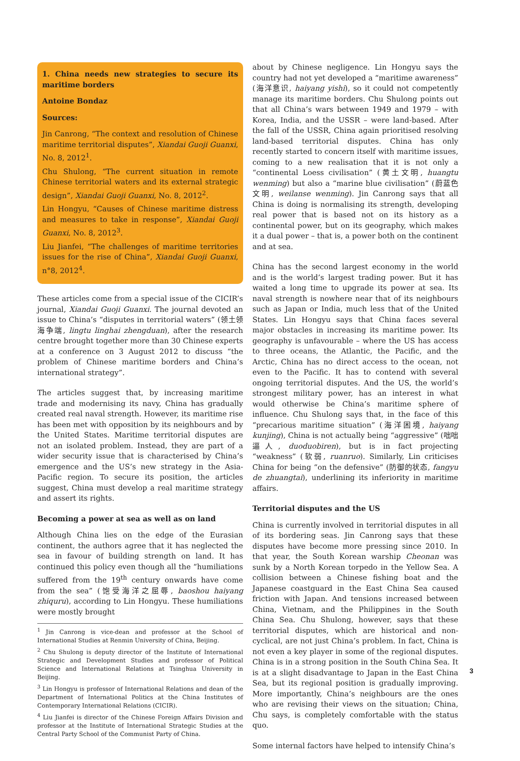1. China needs new strategies to secure its maritime borders
Antoine Bondaz
Sources:
Jin Canrong, “The context and resolution of Chinese maritime territorial disputes”, Xiandai Guoji Guanxi, No. 8, 2012<sup>1</sup>.
Chu Shulong, “The current situation in remote Chinese territorial waters and its external strategic design”, Xiandai Guoji Guanxi, No. 8, 2012<sup>2</sup>.
Lin Hongyu, “Causes of Chinese maritime distress and measures to take in response”, Xiandai Guoji Guanxi, No. 8, 2012<sup>3</sup>.
Liu Jianfei, “The challenges of maritime territories issues for the rise of China”, Xiandai Guoji Guanxi, n°8, 2012<sup>4</sup>.
These articles come from a special issue of the CICIR’s journal, Xiandai Guoji Guanxi. The journal devoted an issue to China’s “disputes in territorial waters” (领土领海争端, lingtu linghai zhengduan), after the research centre brought together more than 30 Chinese experts at a conference on 3 August 2012 to discuss “the problem of Chinese maritime borders and China’s international strategy”.
The articles suggest that, by increasing maritime trade and modernising its navy, China has gradually created real naval strength. However, its maritime rise has been met with opposition by its neighbours and by the United States. Maritime territorial disputes are not an isolated problem. Instead, they are part of a wider security issue that is characterised by China’s emergence and the US’s new strategy in the Asia-Pacific region. To secure its position, the articles suggest, China must develop a real maritime strategy and assert its rights.
Becoming a power at sea as well as on land
Although China lies on the edge of the Eurasian continent, the authors agree that it has neglected the sea in favour of building strength on land. It has continued this policy even though all the “humiliations suffered from the 19<sup>th</sup> century onwards have come from the sea” (饱受海洋之屈辱, baoshou haiyang zhiquru), according to Lin Hongyu. These humiliations were mostly brought
<sup>1</sup> Jin Canrong is vice-dean and professor at the School of International Studies at Renmin University of China, Beijing.
<sup>2</sup> Chu Shulong is deputy director of the Institute of International Strategic and Development Studies and professor of Political Science and International Relations at Tsinghua University in Beijing.
<sup>3</sup> Lin Hongyu is professor of International Relations and dean of the Department of International Politics at the China Institutes of Contemporary International Relations (CICIR).
<sup>4</sup> Liu Jianfei is director of the Chinese Foreign Affairs Division and professor at the Institute of International Strategic Studies at the Central Party School of the Communist Party of China.
about by Chinese negligence. Lin Hongyu says the country had not yet developed a “maritime awareness” (海洋意识, haiyang yishi), so it could not competently manage its maritime borders. Chu Shulong points out that all China’s wars between 1949 and 1979 – with Korea, India, and the USSR – were land-based. After the fall of the USSR, China again prioritised resolving land-based territorial disputes. China has only recently started to concern itself with maritime issues, coming to a new realisation that it is not only a “continental Loess civilisation” (黄土文明, huangtu wenming) but also a “marine blue civilisation” (蔚蓝色文明, weilanse wenming). Jin Canrong says that all China is doing is normalising its strength, developing real power that is based not on its history as a continental power, but on its geography, which makes it a dual power – that is, a power both on the continent and at sea.
China has the second largest economy in the world and is the world’s largest trading power. But it has waited a long time to upgrade its power at sea. Its naval strength is nowhere near that of its neighbours such as Japan or India, much less that of the United States. Lin Hongyu says that China faces several major obstacles in increasing its maritime power. Its geography is unfavourable – where the US has access to three oceans, the Atlantic, the Pacific, and the Arctic, China has no direct access to the ocean, not even to the Pacific. It has to contend with several ongoing territorial disputes. And the US, the world’s strongest military power, has an interest in what would otherwise be China’s maritime sphere of influence. Chu Shulong says that, in the face of this “precarious maritime situation” (海洋困境, haiyang kunjing), China is not actually being “aggressive” (咄咄逼人, duoduobiren), but is in fact projecting “weakness” (软弱, ruanruo). Similarly, Lin criticises China for being “on the defensive” (防御的状态, fangyu de zhuangtai), underlining its inferiority in maritime affairs.
Territorial disputes and the US
China is currently involved in territorial disputes in all of its bordering seas. Jin Canrong says that these disputes have become more pressing since 2010. In that year, the South Korean warship Cheonan was sunk by a North Korean torpedo in the Yellow Sea. A collision between a Chinese fishing boat and the Japanese coastguard in the East China Sea caused friction with Japan. And tensions increased between China, Vietnam, and the Philippines in the South China Sea. Chu Shulong, however, says that these territorial disputes, which are historical and non-cyclical, are not just China’s problem. In fact, China is not even a key player in some of the regional disputes. China is in a strong position in the South China Sea. It is at a slight disadvantage to Japan in the East China Sea, but its regional position is gradually improving. More importantly, China’s neighbours are the ones who are revising their views on the situation; China, Chu says, is completely comfortable with the status quo.
Some internal factors have helped to intensify China’s
3